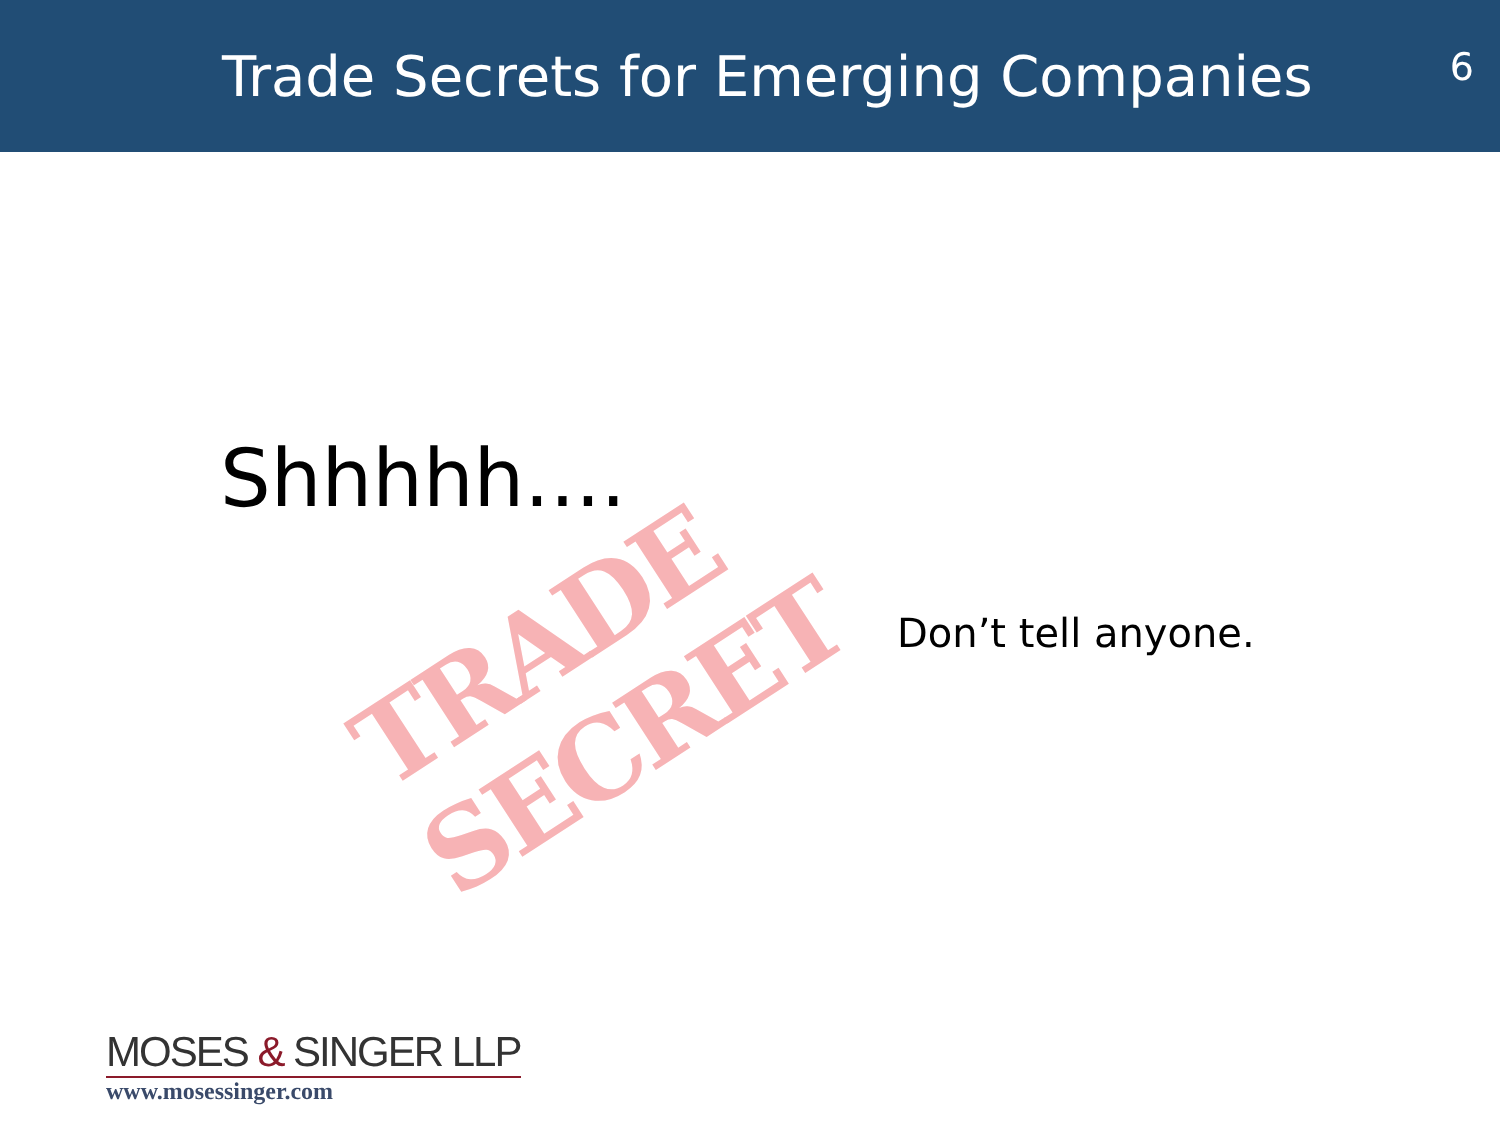Trade Secrets for Emerging Companies
6
Shhhhh....
TRADE SECRET
Don’t tell anyone.
MOSES & SINGER LLP
www.mosessinger.com